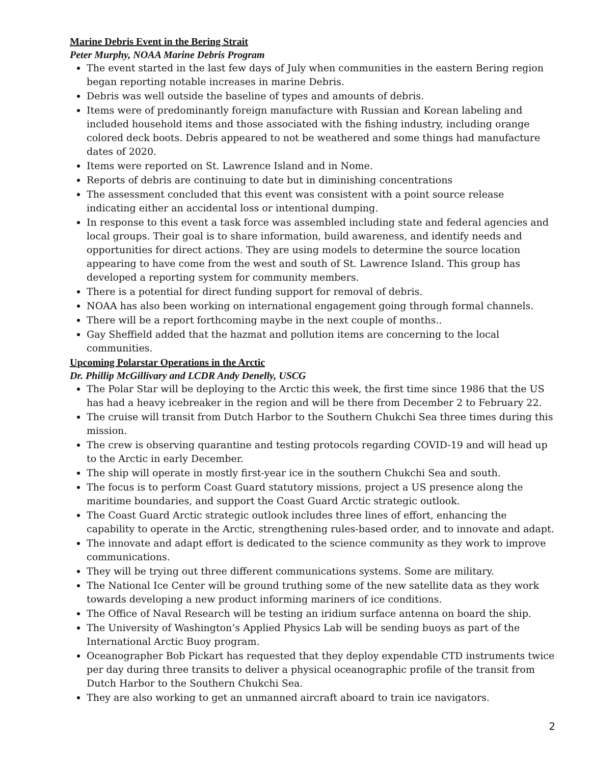Marine Debris Event in the Bering Strait
Peter Murphy, NOAA Marine Debris Program
The event started in the last few days of July when communities in the eastern Bering region began reporting notable increases in marine Debris.
Debris was well outside the baseline of types and amounts of debris.
Items were of predominantly foreign manufacture with Russian and Korean labeling and included household items and those associated with the fishing industry, including orange colored deck boots. Debris appeared to not be weathered and some things had manufacture dates of 2020.
Items were reported on St. Lawrence Island and in Nome.
Reports of debris are continuing to date but in diminishing concentrations
The assessment concluded that this event was consistent with a point source release indicating either an accidental loss or intentional dumping.
In response to this event a task force was assembled including state and federal agencies and local groups. Their goal is to share information, build awareness, and identify needs and opportunities for direct actions. They are using models to determine the source location appearing to have come from the west and south of St. Lawrence Island. This group has developed a reporting system for community members.
There is a potential for direct funding support for removal of debris.
NOAA has also been working on international engagement going through formal channels.
There will be a report forthcoming maybe in the next couple of months..
Gay Sheffield added that the hazmat and pollution items are concerning to the local communities.
Upcoming Polarstar Operations in the Arctic
Dr. Phillip McGillivary and LCDR Andy Denelly, USCG
The Polar Star will be deploying to the Arctic this week, the first time since 1986 that the US has had a heavy icebreaker in the region and will be there from December 2 to February 22.
The cruise will transit from Dutch Harbor to the Southern Chukchi Sea three times during this mission.
The crew is observing quarantine and testing protocols regarding COVID-19 and will head up to the Arctic in early December.
The ship will operate in mostly first-year ice in the southern Chukchi Sea and south.
The focus is to perform Coast Guard statutory missions, project a US presence along the maritime boundaries, and support the Coast Guard Arctic strategic outlook.
The Coast Guard Arctic strategic outlook includes three lines of effort, enhancing the capability to operate in the Arctic, strengthening rules-based order, and to innovate and adapt.
The innovate and adapt effort is dedicated to the science community as they work to improve communications.
They will be trying out three different communications systems. Some are military.
The National Ice Center will be ground truthing some of the new satellite data as they work towards developing a new product informing mariners of ice conditions.
The Office of Naval Research will be testing an iridium surface antenna on board the ship.
The University of Washington’s Applied Physics Lab will be sending buoys as part of the International Arctic Buoy program.
Oceanographer Bob Pickart has requested that they deploy expendable CTD instruments twice per day during three transits to deliver a physical oceanographic profile of the transit from Dutch Harbor to the Southern Chukchi Sea.
They are also working to get an unmanned aircraft aboard to train ice navigators.
2